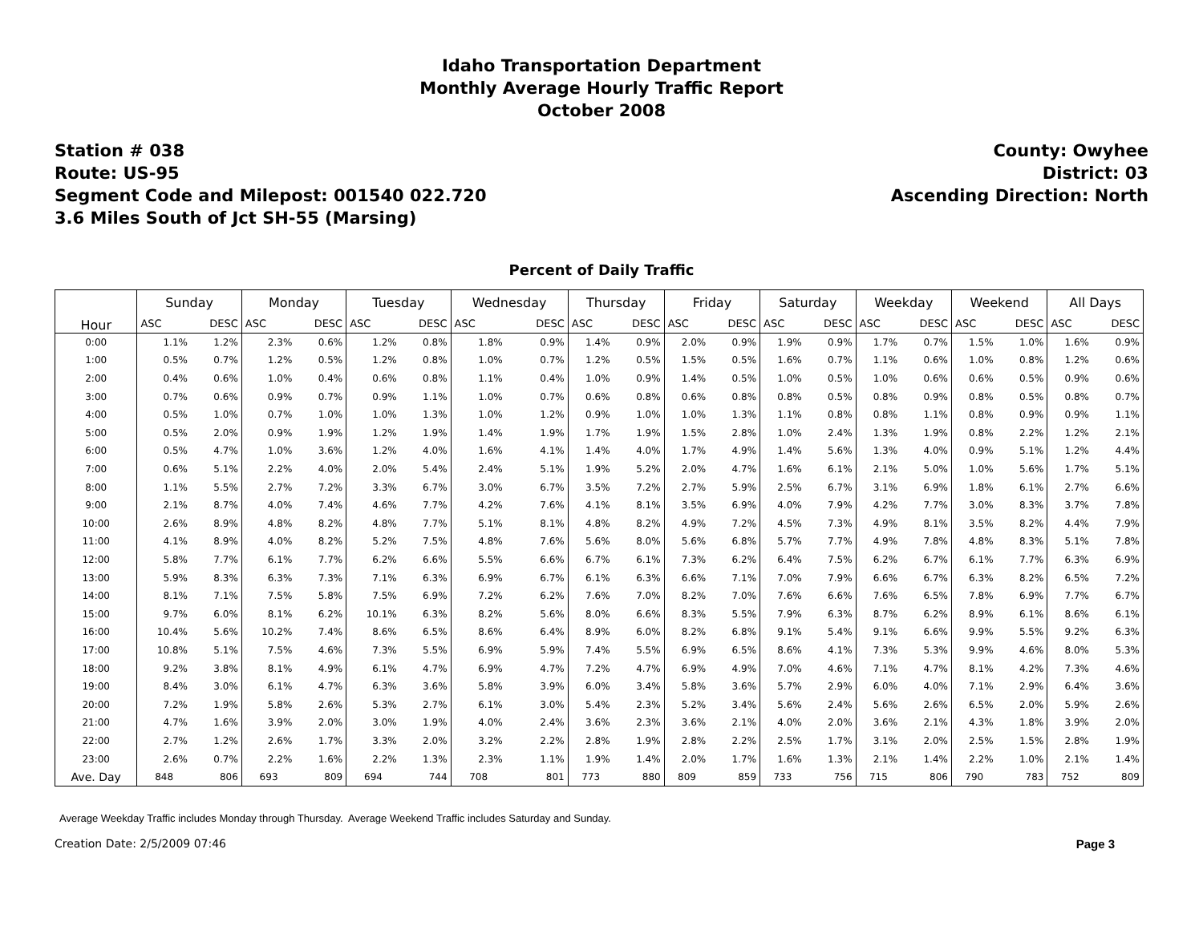Idaho Transportation Department
Monthly Average Hourly Traffic Report
October 2008
Station # 038
Route: US-95
Segment Code and Milepost: 001540 022.720
3.6 Miles South of Jct SH-55 (Marsing)
County: Owyhee
District: 03
Ascending Direction: North
Percent of Daily Traffic
| Hour | Sunday | | Monday | | Tuesday | | Wednesday | | Thursday | | Friday | | Saturday | | Weekday | | Weekend | | All Days | |
| --- | --- | --- | --- | --- | --- | --- | --- | --- | --- | --- | --- | --- | --- | --- | --- | --- | --- | --- | --- | --- |
| | ASC | DESC | ASC | DESC | ASC | DESC | ASC | DESC | ASC | DESC | ASC | DESC | ASC | DESC | ASC | DESC | ASC | DESC | ASC | DESC |
| 0:00 | 1.1% | 1.2% | 2.3% | 0.6% | 1.2% | 0.8% | 1.8% | 0.9% | 1.4% | 0.9% | 2.0% | 0.9% | 1.9% | 0.9% | 1.7% | 0.7% | 1.5% | 1.0% | 1.6% | 0.9% |
| 1:00 | 0.5% | 0.7% | 1.2% | 0.5% | 1.2% | 0.8% | 1.0% | 0.7% | 1.2% | 0.5% | 1.5% | 0.5% | 1.6% | 0.7% | 1.1% | 0.6% | 1.0% | 0.8% | 1.2% | 0.6% |
| 2:00 | 0.4% | 0.6% | 1.0% | 0.4% | 0.6% | 0.8% | 1.1% | 0.4% | 1.0% | 0.9% | 1.4% | 0.5% | 1.0% | 0.5% | 1.0% | 0.6% | 0.6% | 0.5% | 0.9% | 0.6% |
| 3:00 | 0.7% | 0.6% | 0.9% | 0.7% | 0.9% | 1.1% | 1.0% | 0.7% | 0.6% | 0.8% | 0.6% | 0.8% | 0.8% | 0.5% | 0.8% | 0.9% | 0.8% | 0.5% | 0.8% | 0.7% |
| 4:00 | 0.5% | 1.0% | 0.7% | 1.0% | 1.0% | 1.3% | 1.0% | 1.2% | 0.9% | 1.0% | 1.0% | 1.3% | 1.1% | 0.8% | 0.8% | 1.1% | 0.8% | 0.9% | 0.9% | 1.1% |
| 5:00 | 0.5% | 2.0% | 0.9% | 1.9% | 1.2% | 1.9% | 1.4% | 1.9% | 1.7% | 1.9% | 1.5% | 2.8% | 1.0% | 2.4% | 1.3% | 1.9% | 0.8% | 2.2% | 1.2% | 2.1% |
| 6:00 | 0.5% | 4.7% | 1.0% | 3.6% | 1.2% | 4.0% | 1.6% | 4.1% | 1.4% | 4.0% | 1.7% | 4.9% | 1.4% | 5.6% | 1.3% | 4.0% | 0.9% | 5.1% | 1.2% | 4.4% |
| 7:00 | 0.6% | 5.1% | 2.2% | 4.0% | 2.0% | 5.4% | 2.4% | 5.1% | 1.9% | 5.2% | 2.0% | 4.7% | 1.6% | 6.1% | 2.1% | 5.0% | 1.0% | 5.6% | 1.7% | 5.1% |
| 8:00 | 1.1% | 5.5% | 2.7% | 7.2% | 3.3% | 6.7% | 3.0% | 6.7% | 3.5% | 7.2% | 2.7% | 5.9% | 2.5% | 6.7% | 3.1% | 6.9% | 1.8% | 6.1% | 2.7% | 6.6% |
| 9:00 | 2.1% | 8.7% | 4.0% | 7.4% | 4.6% | 7.7% | 4.2% | 7.6% | 4.1% | 8.1% | 3.5% | 6.9% | 4.0% | 7.9% | 4.2% | 7.7% | 3.0% | 8.3% | 3.7% | 7.8% |
| 10:00 | 2.6% | 8.9% | 4.8% | 8.2% | 4.8% | 7.7% | 5.1% | 8.1% | 4.8% | 8.2% | 4.9% | 7.2% | 4.5% | 7.3% | 4.9% | 8.1% | 3.5% | 8.2% | 4.4% | 7.9% |
| 11:00 | 4.1% | 8.9% | 4.0% | 8.2% | 5.2% | 7.5% | 4.8% | 7.6% | 5.6% | 8.0% | 5.6% | 6.8% | 5.7% | 7.7% | 4.9% | 7.8% | 4.8% | 8.3% | 5.1% | 7.8% |
| 12:00 | 5.8% | 7.7% | 6.1% | 7.7% | 6.2% | 6.6% | 5.5% | 6.6% | 6.7% | 6.1% | 7.3% | 6.2% | 6.4% | 7.5% | 6.2% | 6.7% | 6.1% | 7.7% | 6.3% | 6.9% |
| 13:00 | 5.9% | 8.3% | 6.3% | 7.3% | 7.1% | 6.3% | 6.9% | 6.7% | 6.1% | 6.3% | 6.6% | 7.1% | 7.0% | 7.9% | 6.6% | 6.7% | 6.3% | 8.2% | 6.5% | 7.2% |
| 14:00 | 8.1% | 7.1% | 7.5% | 5.8% | 7.5% | 6.9% | 7.2% | 6.2% | 7.6% | 7.0% | 8.2% | 7.0% | 7.6% | 6.6% | 7.6% | 6.5% | 7.8% | 6.9% | 7.7% | 6.7% |
| 15:00 | 9.7% | 6.0% | 8.1% | 6.2% | 10.1% | 6.3% | 8.2% | 5.6% | 8.0% | 6.6% | 8.3% | 5.5% | 7.9% | 6.3% | 8.7% | 6.2% | 8.9% | 6.1% | 8.6% | 6.1% |
| 16:00 | 10.4% | 5.6% | 10.2% | 7.4% | 8.6% | 6.5% | 8.6% | 6.4% | 8.9% | 6.0% | 8.2% | 6.8% | 9.1% | 5.4% | 9.1% | 6.6% | 9.9% | 5.5% | 9.2% | 6.3% |
| 17:00 | 10.8% | 5.1% | 7.5% | 4.6% | 7.3% | 5.5% | 6.9% | 5.9% | 7.4% | 5.5% | 6.9% | 6.5% | 8.6% | 4.1% | 7.3% | 5.3% | 9.9% | 4.6% | 8.0% | 5.3% |
| 18:00 | 9.2% | 3.8% | 8.1% | 4.9% | 6.1% | 4.7% | 6.9% | 4.7% | 7.2% | 4.7% | 6.9% | 4.9% | 7.0% | 4.6% | 7.1% | 4.7% | 8.1% | 4.2% | 7.3% | 4.6% |
| 19:00 | 8.4% | 3.0% | 6.1% | 4.7% | 6.3% | 3.6% | 5.8% | 3.9% | 6.0% | 3.4% | 5.8% | 3.6% | 5.7% | 2.9% | 6.0% | 4.0% | 7.1% | 2.9% | 6.4% | 3.6% |
| 20:00 | 7.2% | 1.9% | 5.8% | 2.6% | 5.3% | 2.7% | 6.1% | 3.0% | 5.4% | 2.3% | 5.2% | 3.4% | 5.6% | 2.4% | 5.6% | 2.6% | 6.5% | 2.0% | 5.9% | 2.6% |
| 21:00 | 4.7% | 1.6% | 3.9% | 2.0% | 3.0% | 1.9% | 4.0% | 2.4% | 3.6% | 2.3% | 3.6% | 2.1% | 4.0% | 2.0% | 3.6% | 2.1% | 4.3% | 1.8% | 3.9% | 2.0% |
| 22:00 | 2.7% | 1.2% | 2.6% | 1.7% | 3.3% | 2.0% | 3.2% | 2.2% | 2.8% | 1.9% | 2.8% | 2.2% | 2.5% | 1.7% | 3.1% | 2.0% | 2.5% | 1.5% | 2.8% | 1.9% |
| 23:00 | 2.6% | 0.7% | 2.2% | 1.6% | 2.2% | 1.3% | 2.3% | 1.1% | 1.9% | 1.4% | 2.0% | 1.7% | 1.6% | 1.3% | 2.1% | 1.4% | 2.2% | 1.0% | 2.1% | 1.4% |
| Ave. Day | 848 | 806 | 693 | 809 | 694 | 744 | 708 | 801 | 773 | 880 | 809 | 859 | 733 | 756 | 715 | 806 | 790 | 783 | 752 | 809 |
Average Weekday Traffic includes Monday through Thursday. Average Weekend Traffic includes Saturday and Sunday.
Creation Date: 2/5/2009 07:46 Page 3